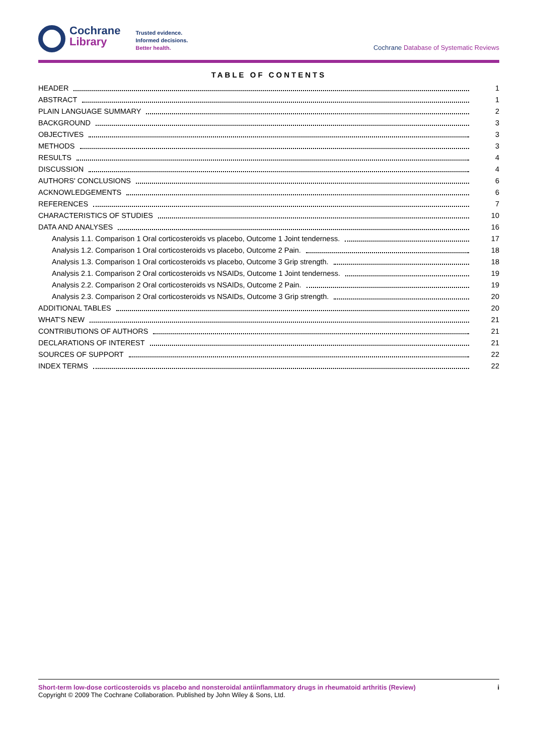Cochrane
Library
Trusted evidence.
Informed decisions.
Better health.
Cochrane Database of Systematic Reviews
TABLE OF CONTENTS
HEADER 1
ABSTRACT 1
PLAIN LANGUAGE SUMMARY 2
BACKGROUND 3
OBJECTIVES 3
METHODS 3
RESULTS 4
DISCUSSION 4
AUTHORS' CONCLUSIONS 6
ACKNOWLEDGEMENTS 6
REFERENCES 7
CHARACTERISTICS OF STUDIES 10
DATA AND ANALYSES 16
Analysis 1.1. Comparison 1 Oral corticosteroids vs placebo, Outcome 1 Joint tenderness. 17
Analysis 1.2. Comparison 1 Oral corticosteroids vs placebo, Outcome 2 Pain. 18
Analysis 1.3. Comparison 1 Oral corticosteroids vs placebo, Outcome 3 Grip strength. 18
Analysis 2.1. Comparison 2 Oral corticosteroids vs NSAIDs, Outcome 1 Joint tenderness. 19
Analysis 2.2. Comparison 2 Oral corticosteroids vs NSAIDs, Outcome 2 Pain. 19
Analysis 2.3. Comparison 2 Oral corticosteroids vs NSAIDs, Outcome 3 Grip strength. 20
ADDITIONAL TABLES 20
WHAT'S NEW 21
CONTRIBUTIONS OF AUTHORS 21
DECLARATIONS OF INTEREST 21
SOURCES OF SUPPORT 22
INDEX TERMS 22
Short-term low-dose corticosteroids vs placebo and nonsteroidal antiinflammatory drugs in rheumatoid arthritis (Review) i
Copyright © 2009 The Cochrane Collaboration. Published by John Wiley & Sons, Ltd.